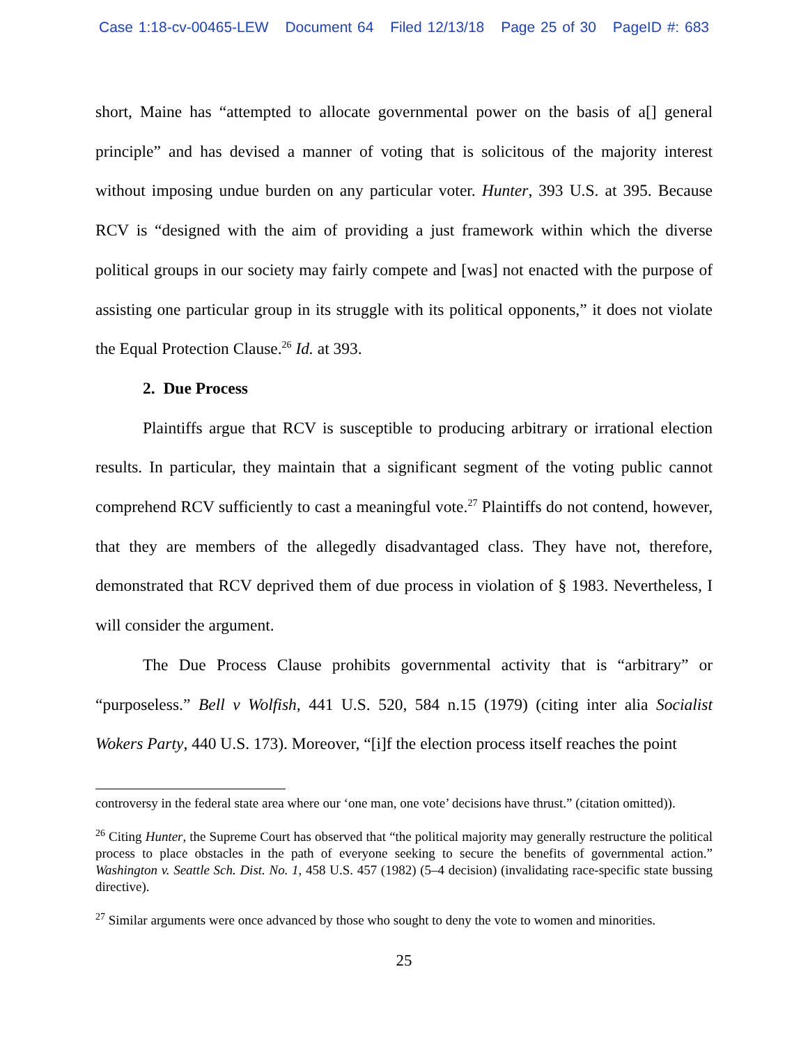Case 1:18-cv-00465-LEW Document 64 Filed 12/13/18 Page 25 of 30 PageID #: 683
short, Maine has “attempted to allocate governmental power on the basis of a[] general principle” and has devised a manner of voting that is solicitous of the majority interest without imposing undue burden on any particular voter. Hunter, 393 U.S. at 395. Because RCV is “designed with the aim of providing a just framework within which the diverse political groups in our society may fairly compete and [was] not enacted with the purpose of assisting one particular group in its struggle with its political opponents,” it does not violate the Equal Protection Clause.<sup>26</sup> Id. at 393.
2. Due Process
Plaintiffs argue that RCV is susceptible to producing arbitrary or irrational election results. In particular, they maintain that a significant segment of the voting public cannot comprehend RCV sufficiently to cast a meaningful vote.<sup>27</sup> Plaintiffs do not contend, however, that they are members of the allegedly disadvantaged class. They have not, therefore, demonstrated that RCV deprived them of due process in violation of § 1983. Nevertheless, I will consider the argument.
The Due Process Clause prohibits governmental activity that is “arbitrary” or “purposeless.” Bell v Wolfish, 441 U.S. 520, 584 n.15 (1979) (citing inter alia Socialist Wokers Party, 440 U.S. 173). Moreover, “[i]f the election process itself reaches the point
controversy in the federal state area where our ‘one man, one vote’ decisions have thrust.” (citation omitted)).
<sup>26</sup> Citing Hunter, the Supreme Court has observed that “the political majority may generally restructure the political process to place obstacles in the path of everyone seeking to secure the benefits of governmental action.” Washington v. Seattle Sch. Dist. No. 1, 458 U.S. 457 (1982) (5–4 decision) (invalidating race-specific state bussing directive).
<sup>27</sup> Similar arguments were once advanced by those who sought to deny the vote to women and minorities.
25